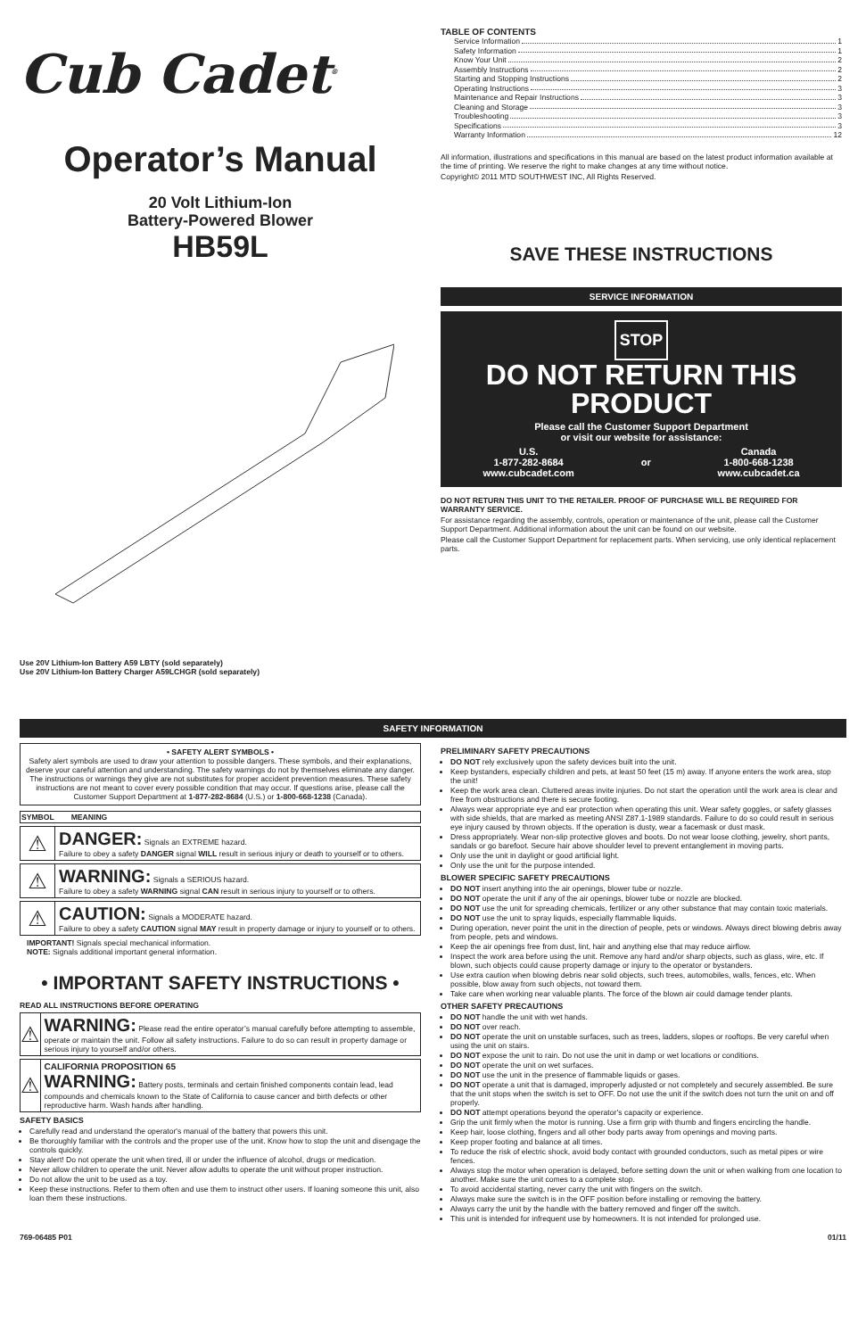Cub Cadet<sup>®</sup>
Operator’s Manual
20 Volt Lithium-Ion
Battery-Powered Blower
HB59L
Use 20V Lithium-Ion Battery A59 LBTY (sold separately)
Use 20V Lithium-Ion Battery Charger A59LCHGR (sold separately)
TABLE OF CONTENTS
Service Information 1
Safety Information 1
Know Your Unit 2
Assembly Instructions 2
Starting and Stopping Instructions 2
Operating Instructions 3
Maintenance and Repair Instructions 3
Cleaning and Storage 3
Troubleshooting 3
Specifications 3
Warranty Information 12
All information, illustrations and specifications in this manual are based on the latest product information available at the time of printing. We reserve the right to make changes at any time without notice.
Copyright© 2011 MTD SOUTHWEST INC, All Rights Reserved.
SAVE THESE INSTRUCTIONS
SERVICE INFORMATION
STOP
DO NOT RETURN THIS PRODUCT
Please call the Customer Support Department
or visit our website for assistance:
U.S.
1-877-282-8684
www.cubcadet.com
or Canada
1-800-668-1238
www.cubcadet.ca
DO NOT RETURN THIS UNIT TO THE RETAILER. PROOF OF PURCHASE WILL BE REQUIRED FOR WARRANTY SERVICE.
For assistance regarding the assembly, controls, operation or maintenance of the unit, please call the Customer Support Department. Additional information about the unit can be found on our website.
Please call the Customer Support Department for replacement parts. When servicing, use only identical replacement parts.
SAFETY INFORMATION
• SAFETY ALERT SYMBOLS •
Safety alert symbols are used to draw your attention to possible dangers. These symbols, and their explanations, deserve your careful attention and understanding. The safety warnings do not by themselves eliminate any danger. The instructions or warnings they give are not substitutes for proper accident prevention measures. These safety instructions are not meant to cover every possible condition that may occur. If questions arise, please call the Customer Support Department at 1-877-282-8684 (U.S.) or 1-800-668-1238 (Canada).
SYMBOL MEANING
⚠
DANGER: Signals an EXTREME hazard.
Failure to obey a safety DANGER signal WILL result in serious injury or death to yourself or to others.
⚠
WARNING: Signals a SERIOUS hazard.
Failure to obey a safety WARNING signal CAN result in serious injury to yourself or to others.
⚠
CAUTION: Signals a MODERATE hazard.
Failure to obey a safety CAUTION signal MAY result in property damage or injury to yourself or to others.
IMPORTANT! Signals special mechanical information.
NOTE: Signals additional important general information.
• IMPORTANT SAFETY INSTRUCTIONS •
READ ALL INSTRUCTIONS BEFORE OPERATING
⚠
WARNING: Please read the entire operator’s manual carefully before attempting to assemble, operate or maintain the unit. Follow all safety instructions. Failure to do so can result in property damage or serious injury to yourself and/or others.
⚠
CALIFORNIA PROPOSITION 65
WARNING: Battery posts, terminals and certain finished components contain lead, lead compounds and chemicals known to the State of California to cause cancer and birth defects or other reproductive harm. Wash hands after handling.
SAFETY BASICS
Carefully read and understand the operator's manual of the battery that powers this unit.
Be thoroughly familiar with the controls and the proper use of the unit. Know how to stop the unit and disengage the controls quickly.
Stay alert! Do not operate the unit when tired, ill or under the influence of alcohol, drugs or medication.
Never allow children to operate the unit. Never allow adults to operate the unit without proper instruction.
Do not allow the unit to be used as a toy.
Keep these instructions. Refer to them often and use them to instruct other users. If loaning someone this unit, also loan them these instructions.
PRELIMINARY SAFETY PRECAUTIONS
DO NOT rely exclusively upon the safety devices built into the unit.
Keep bystanders, especially children and pets, at least 50 feet (15 m) away. If anyone enters the work area, stop the unit!
Keep the work area clean. Cluttered areas invite injuries. Do not start the operation until the work area is clear and free from obstructions and there is secure footing.
Always wear appropriate eye and ear protection when operating this unit. Wear safety goggles, or safety glasses with side shields, that are marked as meeting ANSI Z87.1-1989 standards. Failure to do so could result in serious eye injury caused by thrown objects. If the operation is dusty, wear a facemask or dust mask.
Dress appropriately. Wear non-slip protective gloves and boots. Do not wear loose clothing, jewelry, short pants, sandals or go barefoot. Secure hair above shoulder level to prevent entanglement in moving parts.
Only use the unit in daylight or good artificial light.
Only use the unit for the purpose intended.
BLOWER SPECIFIC SAFETY PRECAUTIONS
DO NOT insert anything into the air openings, blower tube or nozzle.
DO NOT operate the unit if any of the air openings, blower tube or nozzle are blocked.
DO NOT use the unit for spreading chemicals, fertilizer or any other substance that may contain toxic materials.
DO NOT use the unit to spray liquids, especially flammable liquids.
During operation, never point the unit in the direction of people, pets or windows. Always direct blowing debris away from people, pets and windows.
Keep the air openings free from dust, lint, hair and anything else that may reduce airflow.
Inspect the work area before using the unit. Remove any hard and/or sharp objects, such as glass, wire, etc. If blown, such objects could cause property damage or injury to the operator or bystanders.
Use extra caution when blowing debris near solid objects, such trees, automobiles, walls, fences, etc. When possible, blow away from such objects, not toward them.
Take care when working near valuable plants. The force of the blown air could damage tender plants.
OTHER SAFETY PRECAUTIONS
DO NOT handle the unit with wet hands.
DO NOT over reach.
DO NOT operate the unit on unstable surfaces, such as trees, ladders, slopes or rooftops. Be very careful when using the unit on stairs.
DO NOT expose the unit to rain. Do not use the unit in damp or wet locations or conditions.
DO NOT operate the unit on wet surfaces.
DO NOT use the unit in the presence of flammable liquids or gases.
DO NOT operate a unit that is damaged, improperly adjusted or not completely and securely assembled. Be sure that the unit stops when the switch is set to OFF. Do not use the unit if the switch does not turn the unit on and off properly.
DO NOT attempt operations beyond the operator’s capacity or experience.
Grip the unit firmly when the motor is running. Use a firm grip with thumb and fingers encircling the handle.
Keep hair, loose clothing, fingers and all other body parts away from openings and moving parts.
Keep proper footing and balance at all times.
To reduce the risk of electric shock, avoid body contact with grounded conductors, such as metal pipes or wire fences.
Always stop the motor when operation is delayed, before setting down the unit or when walking from one location to another. Make sure the unit comes to a complete stop.
To avoid accidental starting, never carry the unit with fingers on the switch.
Always make sure the switch is in the OFF position before installing or removing the battery.
Always carry the unit by the handle with the battery removed and finger off the switch.
This unit is intended for infrequent use by homeowners. It is not intended for prolonged use.
769-06485 P01 01/11